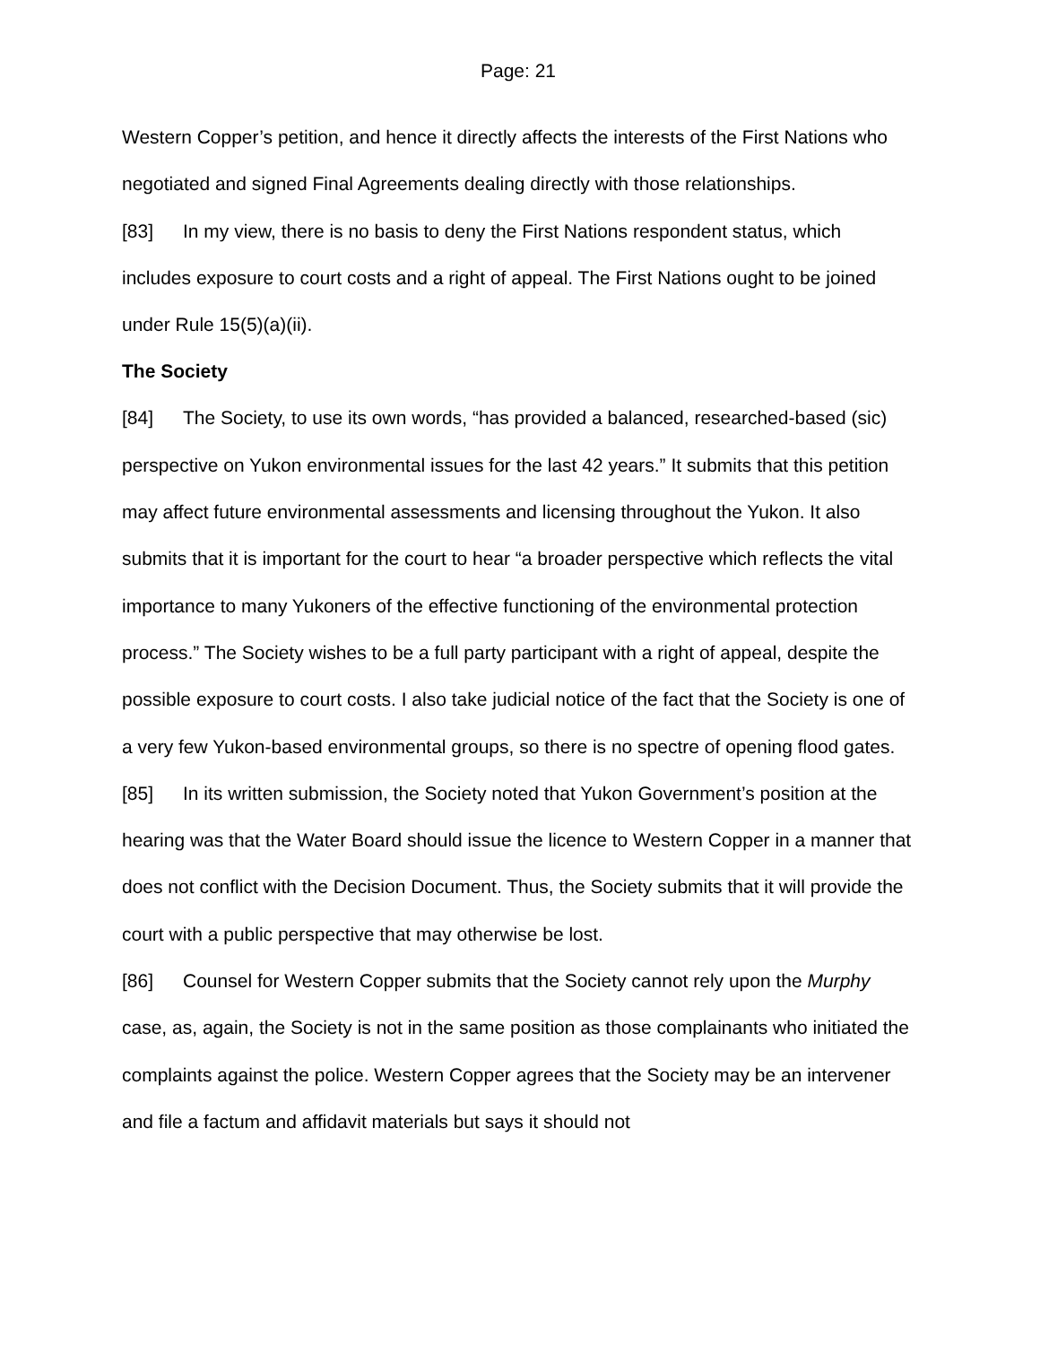Page: 21
Western Copper’s petition, and hence it directly affects the interests of the First Nations who negotiated and signed Final Agreements dealing directly with those relationships.
[83] In my view, there is no basis to deny the First Nations respondent status, which includes exposure to court costs and a right of appeal. The First Nations ought to be joined under Rule 15(5)(a)(ii).
The Society
[84] The Society, to use its own words, “has provided a balanced, researched-based (sic) perspective on Yukon environmental issues for the last 42 years.” It submits that this petition may affect future environmental assessments and licensing throughout the Yukon. It also submits that it is important for the court to hear “a broader perspective which reflects the vital importance to many Yukoners of the effective functioning of the environmental protection process.” The Society wishes to be a full party participant with a right of appeal, despite the possible exposure to court costs. I also take judicial notice of the fact that the Society is one of a very few Yukon-based environmental groups, so there is no spectre of opening flood gates.
[85] In its written submission, the Society noted that Yukon Government’s position at the hearing was that the Water Board should issue the licence to Western Copper in a manner that does not conflict with the Decision Document. Thus, the Society submits that it will provide the court with a public perspective that may otherwise be lost.
[86] Counsel for Western Copper submits that the Society cannot rely upon the Murphy case, as, again, the Society is not in the same position as those complainants who initiated the complaints against the police. Western Copper agrees that the Society may be an intervener and file a factum and affidavit materials but says it should not